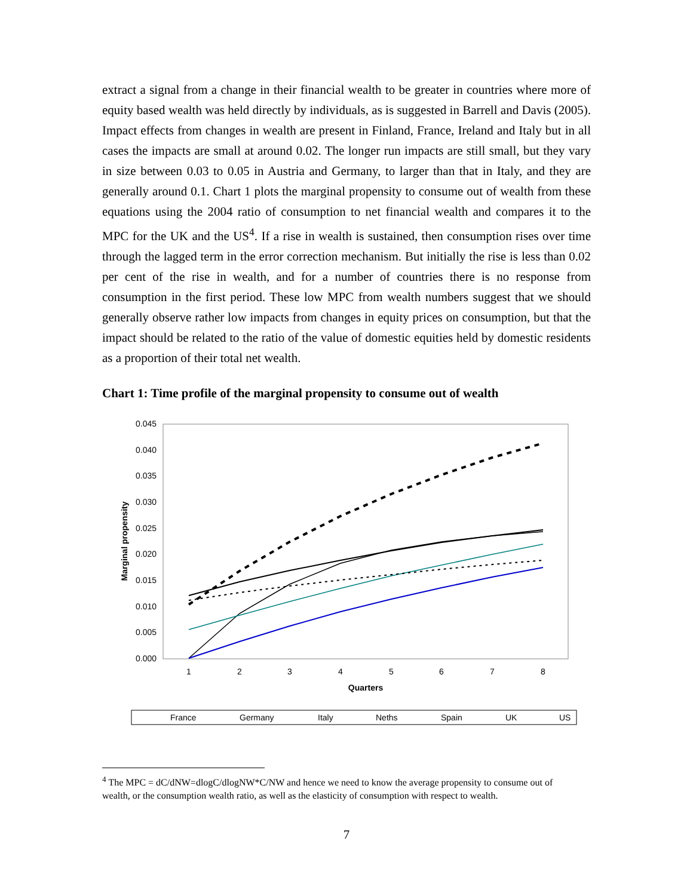extract a signal from a change in their financial wealth to be greater in countries where more of equity based wealth was held directly by individuals, as is suggested in Barrell and Davis (2005). Impact effects from changes in wealth are present in Finland, France, Ireland and Italy but in all cases the impacts are small at around 0.02. The longer run impacts are still small, but they vary in size between 0.03 to 0.05 in Austria and Germany, to larger than that in Italy, and they are generally around 0.1. Chart 1 plots the marginal propensity to consume out of wealth from these equations using the 2004 ratio of consumption to net financial wealth and compares it to the MPC for the UK and the US<sup>4</sup>. If a rise in wealth is sustained, then consumption rises over time through the lagged term in the error correction mechanism. But initially the rise is less than 0.02 per cent of the rise in wealth, and for a number of countries there is no response from consumption in the first period. These low MPC from wealth numbers suggest that we should generally observe rather low impacts from changes in equity prices on consumption, but that the impact should be related to the ratio of the value of domestic equities held by domestic residents as a proportion of their total net wealth.
Chart 1: Time profile of the marginal propensity to consume out of wealth
0.045
0.040
0.035
0.030
0.025
0.020
0.015
0.010
0.005
0.000
1
2
3
4
5
6
7
8
Quarters
Marginal propensity
France
Germany
Italy
Neths
Spain
UK
US
<sup>4</sup> The MPC = dC/dNW=dlogC/dlogNW*C/NW and hence we need to know the average propensity to consume out of wealth, or the consumption wealth ratio, as well as the elasticity of consumption with respect to wealth.
7